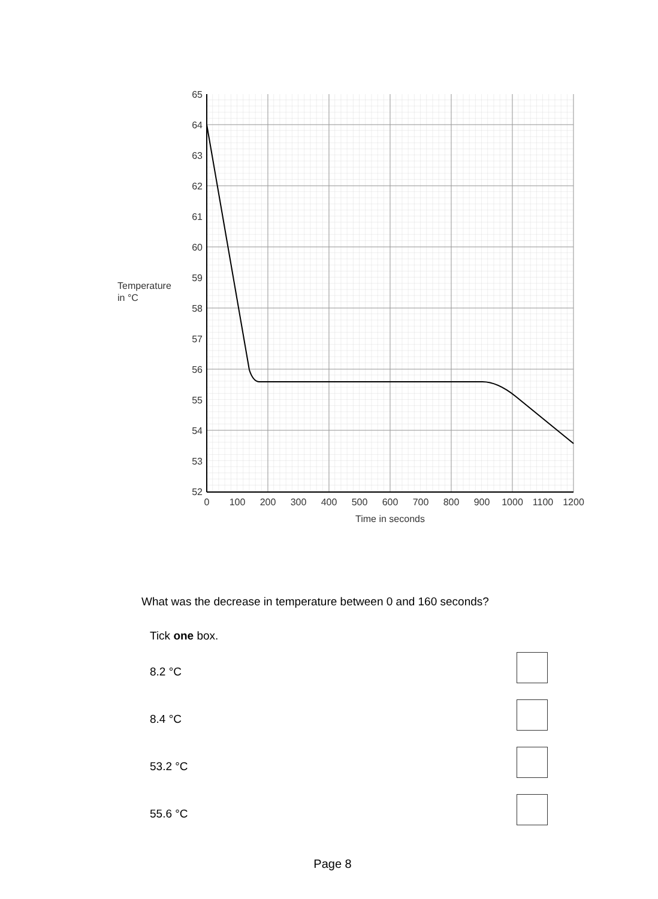65
64
63
62
61
60
59
58
57
56
55
54
53
52
Temperature
in °C
0
100
200
300
400
500
600
700
800
900
1000
1100
1200
Time in seconds
What was the decrease in temperature between 0 and 160 seconds?
Tick one box.
8.2 °C
8.4 °C
53.2 °C
55.6 °C
Page 8